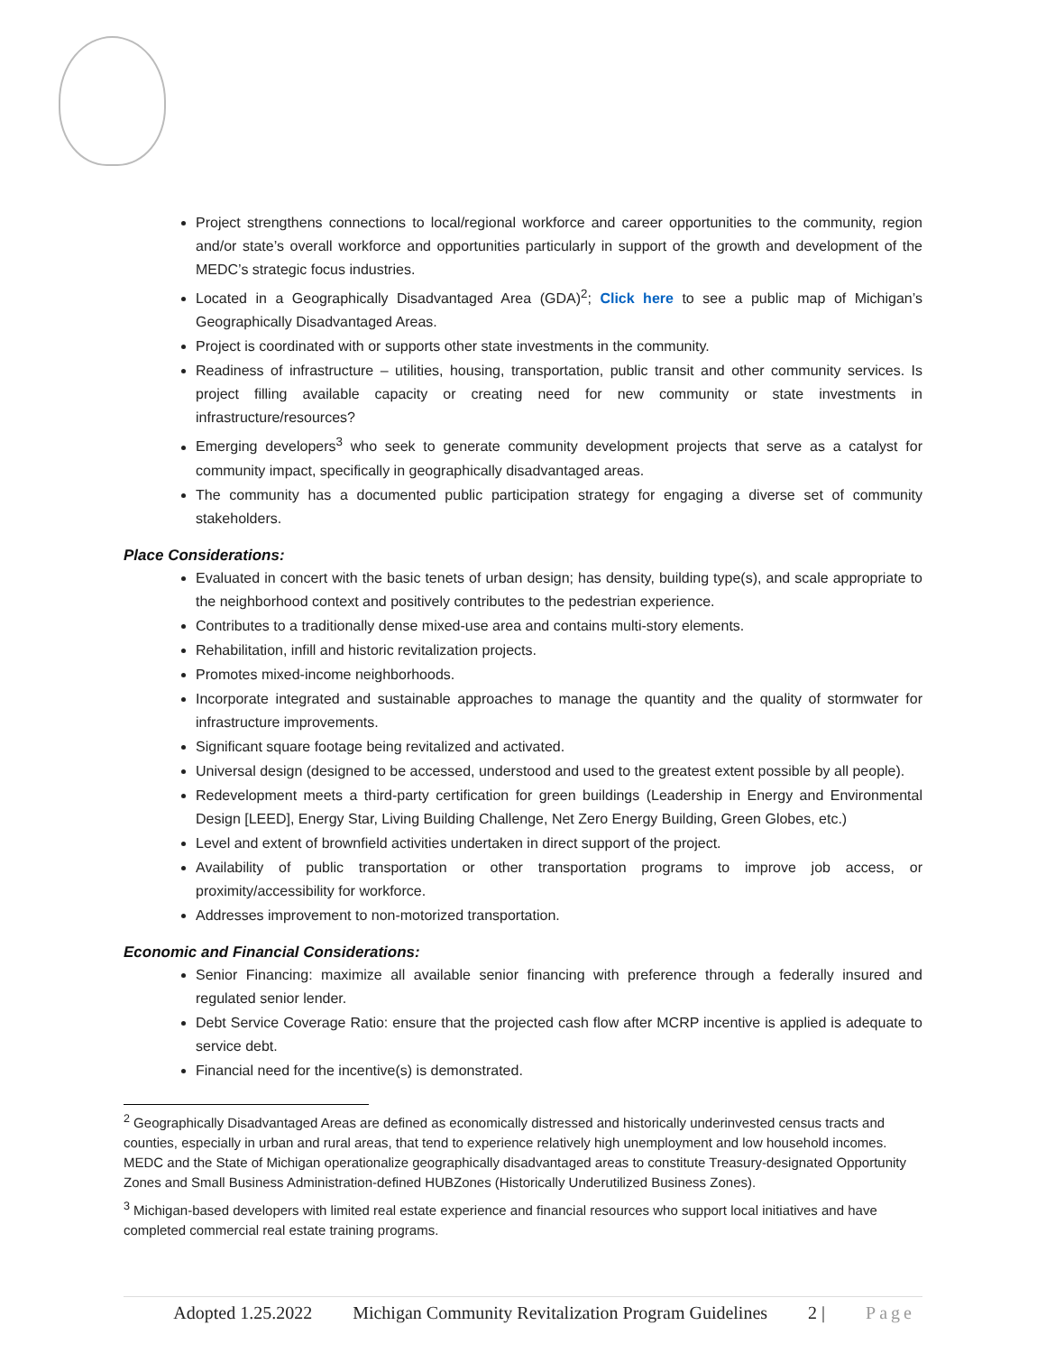Project strengthens connections to local/regional workforce and career opportunities to the community, region and/or state’s overall workforce and opportunities particularly in support of the growth and development of the MEDC’s strategic focus industries.
Located in a Geographically Disadvantaged Area (GDA)<sup>2</sup>; Click here to see a public map of Michigan’s Geographically Disadvantaged Areas.
Project is coordinated with or supports other state investments in the community.
Readiness of infrastructure – utilities, housing, transportation, public transit and other community services. Is project filling available capacity or creating need for new community or state investments in infrastructure/resources?
Emerging developers<sup>3</sup> who seek to generate community development projects that serve as a catalyst for community impact, specifically in geographically disadvantaged areas.
The community has a documented public participation strategy for engaging a diverse set of community stakeholders.
Place Considerations:
Evaluated in concert with the basic tenets of urban design; has density, building type(s), and scale appropriate to the neighborhood context and positively contributes to the pedestrian experience.
Contributes to a traditionally dense mixed-use area and contains multi-story elements.
Rehabilitation, infill and historic revitalization projects.
Promotes mixed-income neighborhoods.
Incorporate integrated and sustainable approaches to manage the quantity and the quality of stormwater for infrastructure improvements.
Significant square footage being revitalized and activated.
Universal design (designed to be accessed, understood and used to the greatest extent possible by all people).
Redevelopment meets a third-party certification for green buildings (Leadership in Energy and Environmental Design [LEED], Energy Star, Living Building Challenge, Net Zero Energy Building, Green Globes, etc.)
Level and extent of brownfield activities undertaken in direct support of the project.
Availability of public transportation or other transportation programs to improve job access, or proximity/accessibility for workforce.
Addresses improvement to non-motorized transportation.
Economic and Financial Considerations:
Senior Financing: maximize all available senior financing with preference through a federally insured and regulated senior lender.
Debt Service Coverage Ratio: ensure that the projected cash flow after MCRP incentive is applied is adequate to service debt.
Financial need for the incentive(s) is demonstrated.
<sup>2</sup> Geographically Disadvantaged Areas are defined as economically distressed and historically underinvested census tracts and counties, especially in urban and rural areas, that tend to experience relatively high unemployment and low household incomes. MEDC and the State of Michigan operationalize geographically disadvantaged areas to constitute Treasury-designated Opportunity Zones and Small Business Administration-defined HUBZones (Historically Underutilized Business Zones).
<sup>3</sup> Michigan-based developers with limited real estate experience and financial resources who support local initiatives and have completed commercial real estate training programs.
Adopted 1.25.2022 Michigan Community Revitalization Program Guidelines 2 | Page